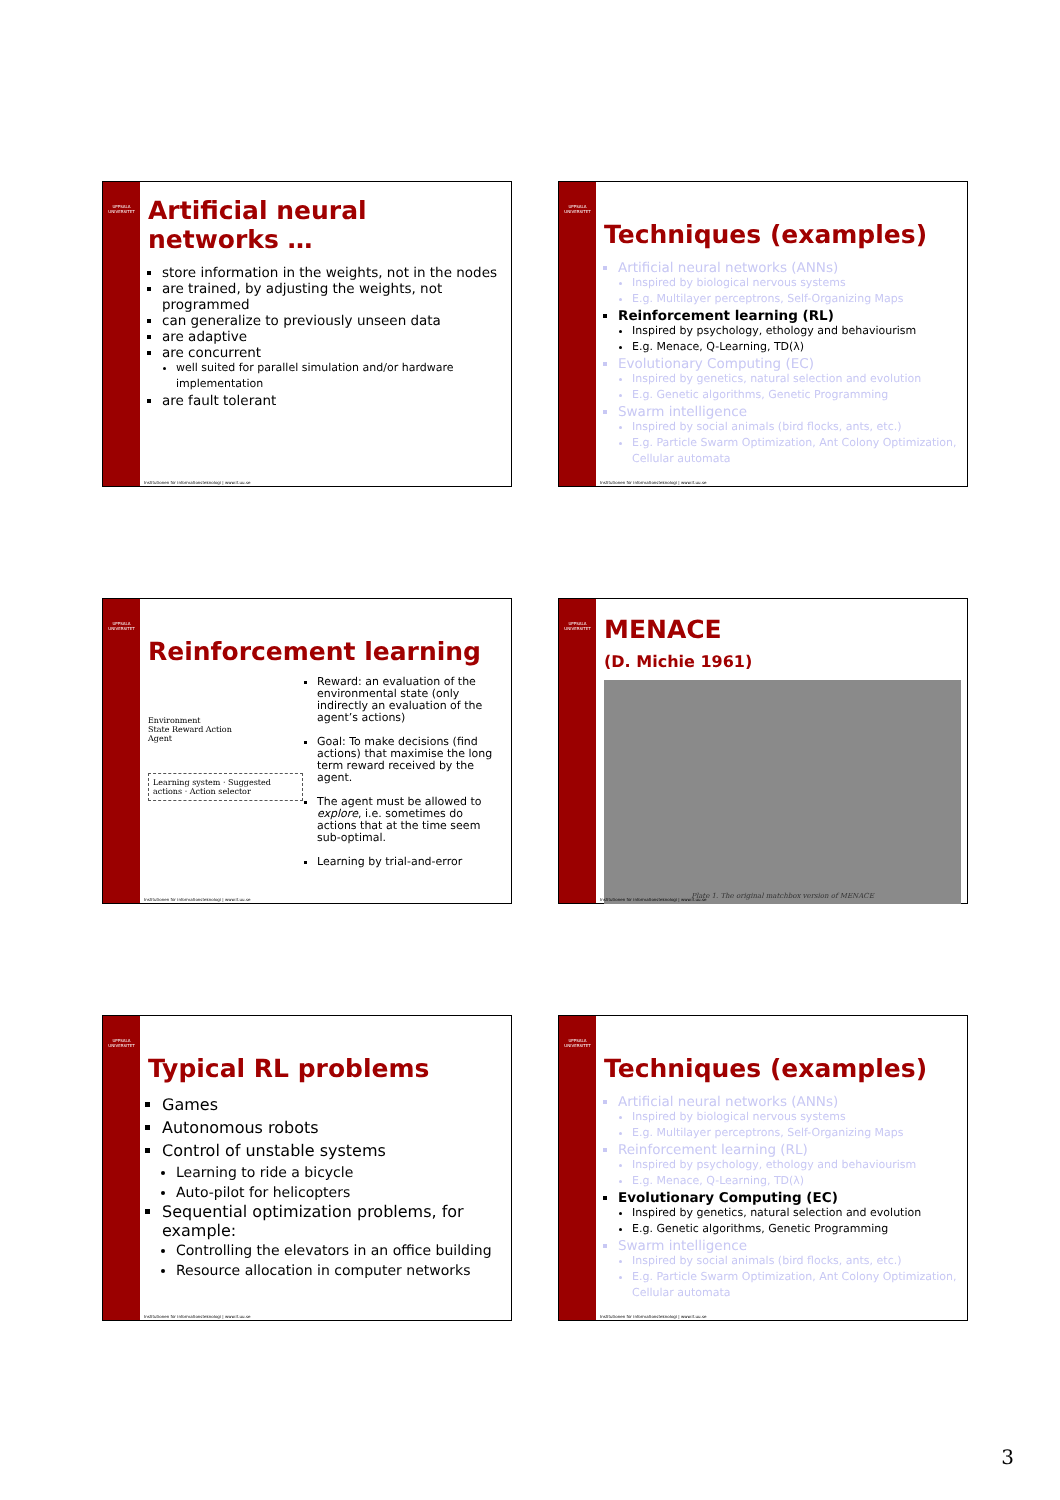UPPSALA UNIVERSITET
Artificial neural networks …
store information in the weights, not in the nodes
are trained, by adjusting the weights, not programmed
can generalize to previously unseen data
are adaptive
are concurrent
well suited for parallel simulation and/or hardware implementation
are fault tolerant
Institutionen för informationsteknologi | www.it.uu.se
UPPSALA UNIVERSITET
Techniques (examples)
Artificial neural networks (ANNs)
Inspired by biological nervous systems
E.g. Multilayer perceptrons, Self-Organizing Maps
Reinforcement learning (RL)
Inspired by psychology, ethology and behaviourism
E.g. Menace, Q-Learning, TD(λ)
Evolutionary Computing (EC)
Inspired by genetics, natural selection and evolution
E.g. Genetic algorithms, Genetic Programming
Swarm intelligence
Inspired by social animals (bird flocks, ants, etc.)
E.g. Particle Swarm Optimization, Ant Colony Optimization, Cellular automata
Institutionen för informationsteknologi | www.it.uu.se
UPPSALA UNIVERSITET
Reinforcement learning
Environment
State Reward Action
Agent
Learning system · Suggested actions · Action selector
Reward: an evaluation of the environmental state (only indirectly an evaluation of the agent’s actions)
Goal: To make decisions (find actions) that maximise the long term reward received by the agent.
The agent must be allowed to explore, i.e. sometimes do actions that at the time seem sub-optimal.
Learning by trial-and-error
Institutionen för informationsteknologi | www.it.uu.se
UPPSALA UNIVERSITET
MENACE
(D. Michie 1961)
Plate 1. The original matchbox version of MENACE
Institutionen för informationsteknologi | www.it.uu.se
UPPSALA UNIVERSITET
Typical RL problems
Games
Autonomous robots
Control of unstable systems
Learning to ride a bicycle
Auto-pilot for helicopters
Sequential optimization problems, for example:
Controlling the elevators in an office building
Resource allocation in computer networks
Institutionen för informationsteknologi | www.it.uu.se
UPPSALA UNIVERSITET
Techniques (examples)
Artificial neural networks (ANNs)
Inspired by biological nervous systems
E.g. Multilayer perceptrons, Self-Organizing Maps
Reinforcement learning (RL)
Inspired by psychology, ethology and behaviourism
E.g. Menace, Q-Learning, TD(λ)
Evolutionary Computing (EC)
Inspired by genetics, natural selection and evolution
E.g. Genetic algorithms, Genetic Programming
Swarm intelligence
Inspired by social animals (bird flocks, ants, etc.)
E.g. Particle Swarm Optimization, Ant Colony Optimization, Cellular automata
Institutionen för informationsteknologi | www.it.uu.se
3